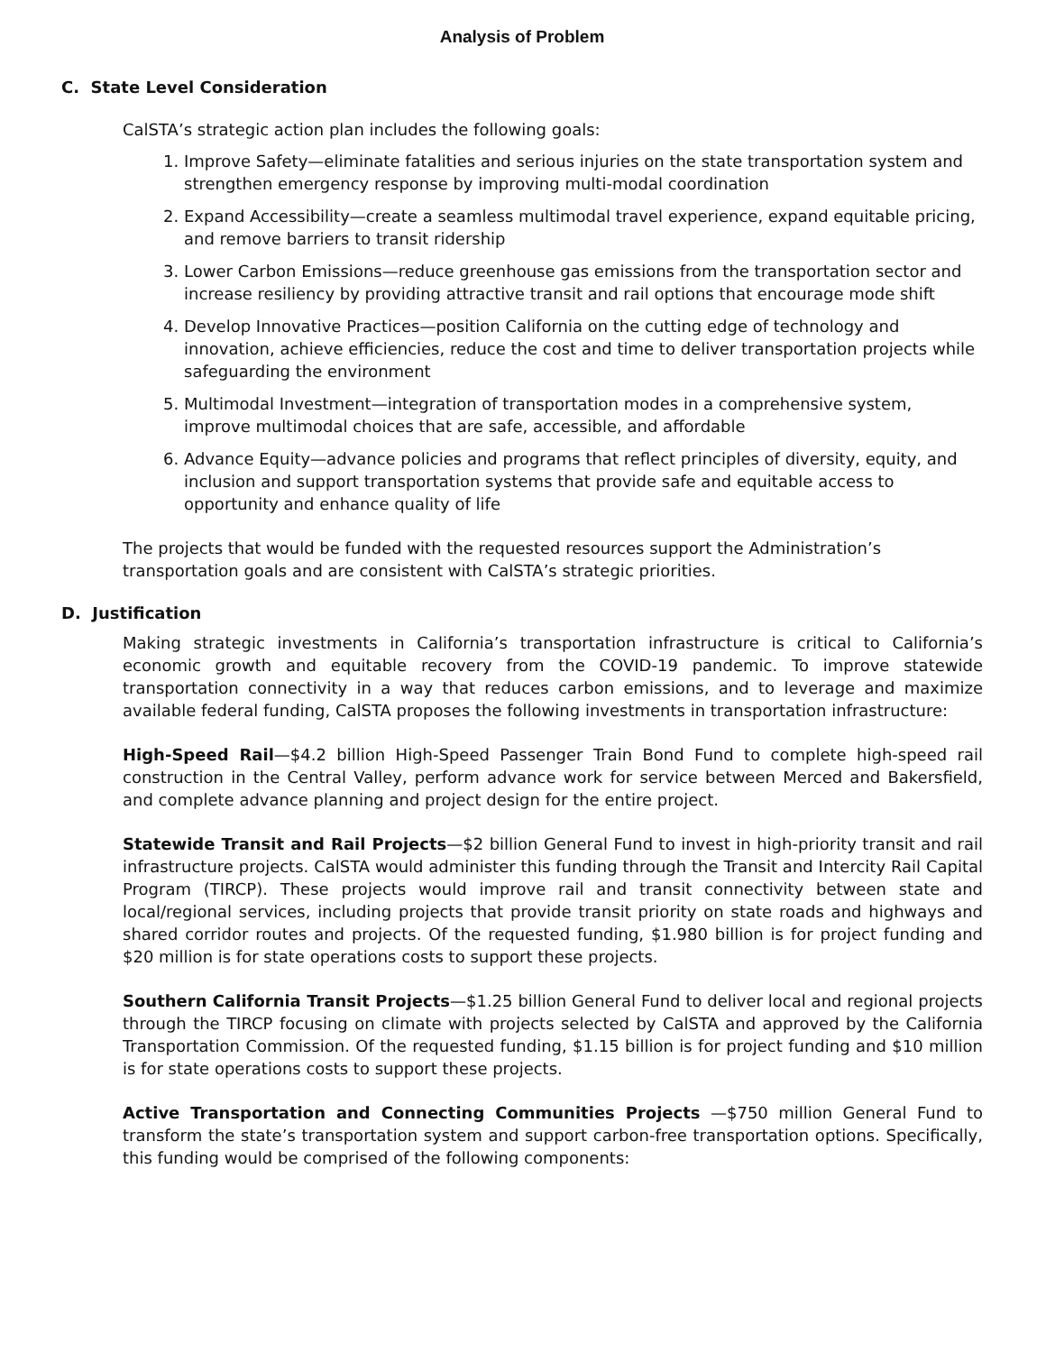Analysis of Problem
C. State Level Consideration
CalSTA’s strategic action plan includes the following goals:
1. Improve Safety—eliminate fatalities and serious injuries on the state transportation system and strengthen emergency response by improving multi-modal coordination
2. Expand Accessibility—create a seamless multimodal travel experience, expand equitable pricing, and remove barriers to transit ridership
3. Lower Carbon Emissions—reduce greenhouse gas emissions from the transportation sector and increase resiliency by providing attractive transit and rail options that encourage mode shift
4. Develop Innovative Practices—position California on the cutting edge of technology and innovation, achieve efficiencies, reduce the cost and time to deliver transportation projects while safeguarding the environment
5. Multimodal Investment—integration of transportation modes in a comprehensive system, improve multimodal choices that are safe, accessible, and affordable
6. Advance Equity—advance policies and programs that reflect principles of diversity, equity, and inclusion and support transportation systems that provide safe and equitable access to opportunity and enhance quality of life
The projects that would be funded with the requested resources support the Administration’s transportation goals and are consistent with CalSTA’s strategic priorities.
D. Justification
Making strategic investments in California’s transportation infrastructure is critical to California’s economic growth and equitable recovery from the COVID-19 pandemic. To improve statewide transportation connectivity in a way that reduces carbon emissions, and to leverage and maximize available federal funding, CalSTA proposes the following investments in transportation infrastructure:
High-Speed Rail—$4.2 billion High-Speed Passenger Train Bond Fund to complete high-speed rail construction in the Central Valley, perform advance work for service between Merced and Bakersfield, and complete advance planning and project design for the entire project.
Statewide Transit and Rail Projects—$2 billion General Fund to invest in high-priority transit and rail infrastructure projects. CalSTA would administer this funding through the Transit and Intercity Rail Capital Program (TIRCP). These projects would improve rail and transit connectivity between state and local/regional services, including projects that provide transit priority on state roads and highways and shared corridor routes and projects. Of the requested funding, $1.980 billion is for project funding and $20 million is for state operations costs to support these projects.
Southern California Transit Projects—$1.25 billion General Fund to deliver local and regional projects through the TIRCP focusing on climate with projects selected by CalSTA and approved by the California Transportation Commission. Of the requested funding, $1.15 billion is for project funding and $10 million is for state operations costs to support these projects.
Active Transportation and Connecting Communities Projects —$750 million General Fund to transform the state’s transportation system and support carbon-free transportation options. Specifically, this funding would be comprised of the following components: